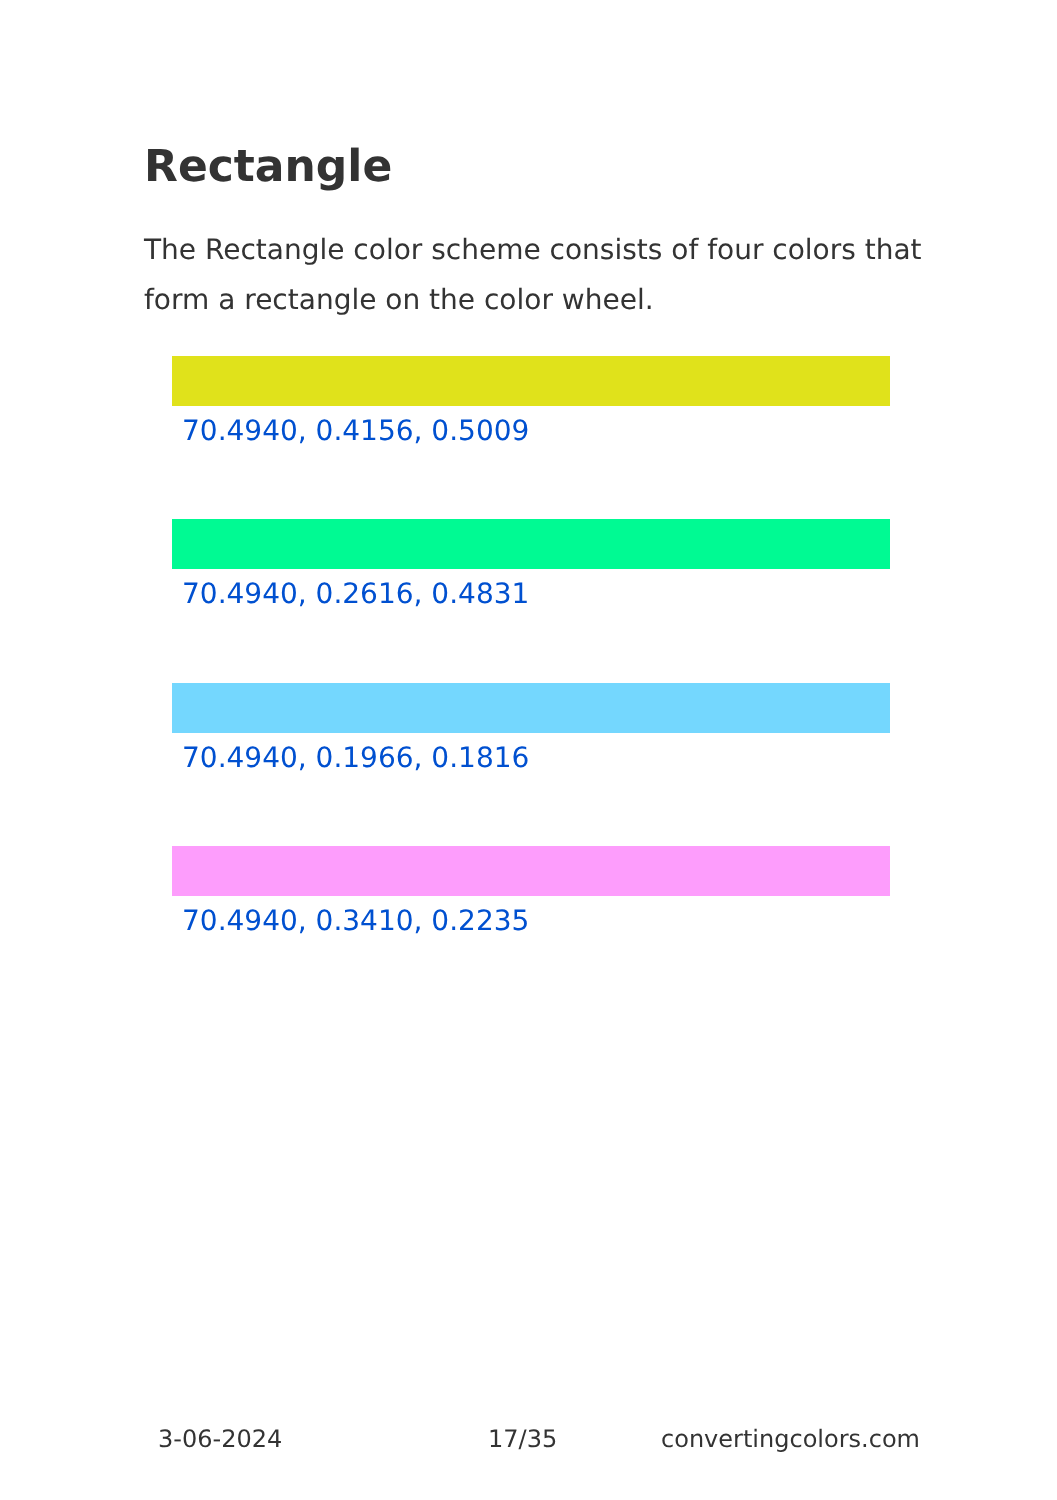Rectangle
The Rectangle color scheme consists of four colors that form a rectangle on the color wheel.
70.4940, 0.4156, 0.5009
70.4940, 0.2616, 0.4831
70.4940, 0.1966, 0.1816
70.4940, 0.3410, 0.2235
3-06-2024 17/35 convertingcolors.com